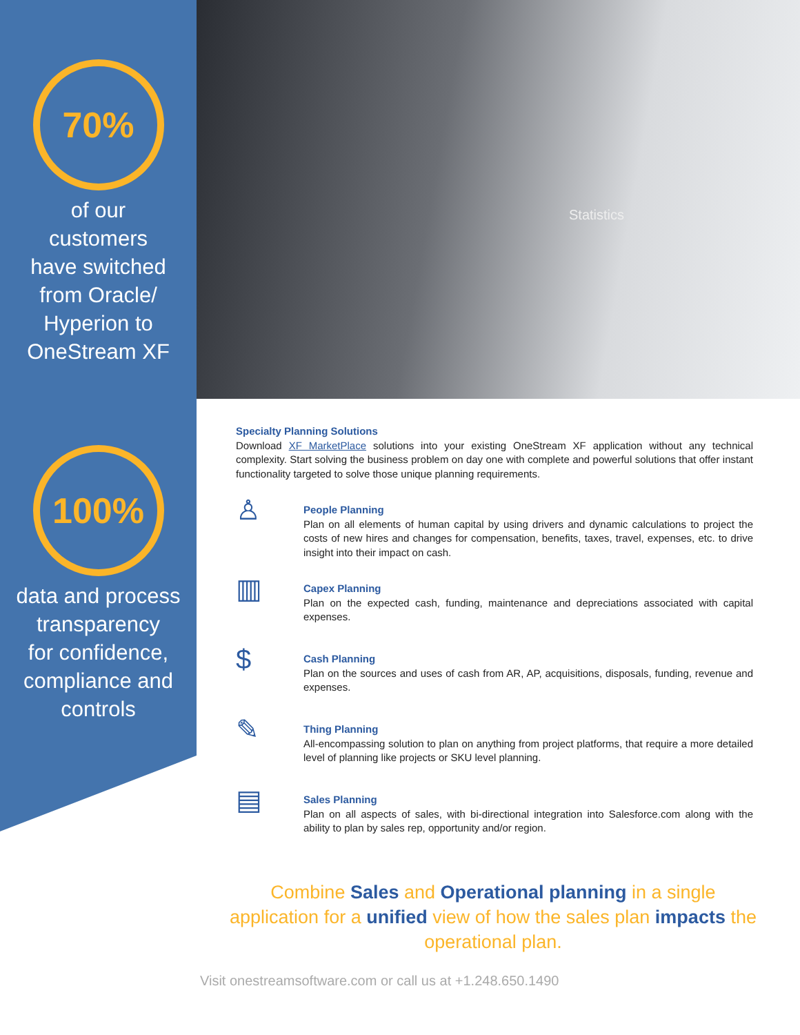Statistics
70%
of our
customers
have switched
from Oracle/
Hyperion to
OneStream XF
100%
data and process
transparency
for confidence,
compliance and
controls
Specialty Planning Solutions
Download XF MarketPlace solutions into your existing OneStream XF application without any technical complexity. Start solving the business problem on day one with complete and powerful solutions that offer instant functionality targeted to solve those unique planning requirements.
♙
People Planning
Plan on all elements of human capital by using drivers and dynamic calculations to project the costs of new hires and changes for compensation, benefits, taxes, travel, expenses, etc. to drive insight into their impact on cash.
▥
Capex Planning
Plan on the expected cash, funding, maintenance and depreciations associated with capital expenses.
$
Cash Planning
Plan on the sources and uses of cash from AR, AP, acquisitions, disposals, funding, revenue and expenses.
✎
Thing Planning
All-encompassing solution to plan on anything from project platforms, that require a more detailed level of planning like projects or SKU level planning.
▤
Sales Planning
Plan on all aspects of sales, with bi-directional integration into Salesforce.com along with the ability to plan by sales rep, opportunity and/or region.
Combine Sales and Operational planning in a single application for a unified view of how the sales plan impacts the operational plan.
Visit onestreamsoftware.com or call us at +1.248.650.1490